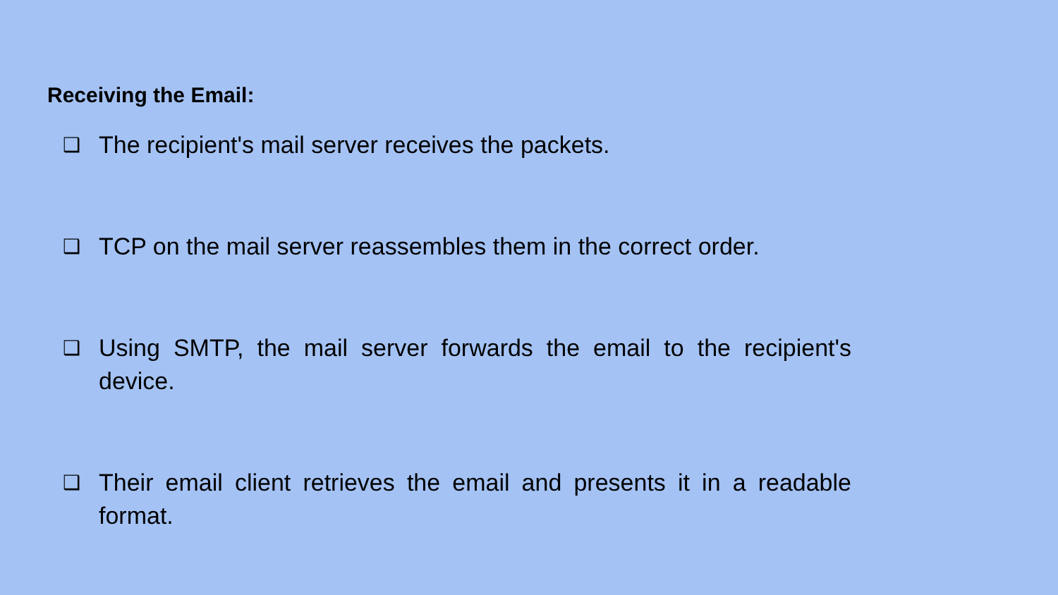Receiving the Email:
❑ The recipient's mail server receives the packets.
❑ TCP on the mail server reassembles them in the correct order.
❑ Using SMTP, the mail server forwards the email to the recipient's device.
❑ Their email client retrieves the email and presents it in a readable format.